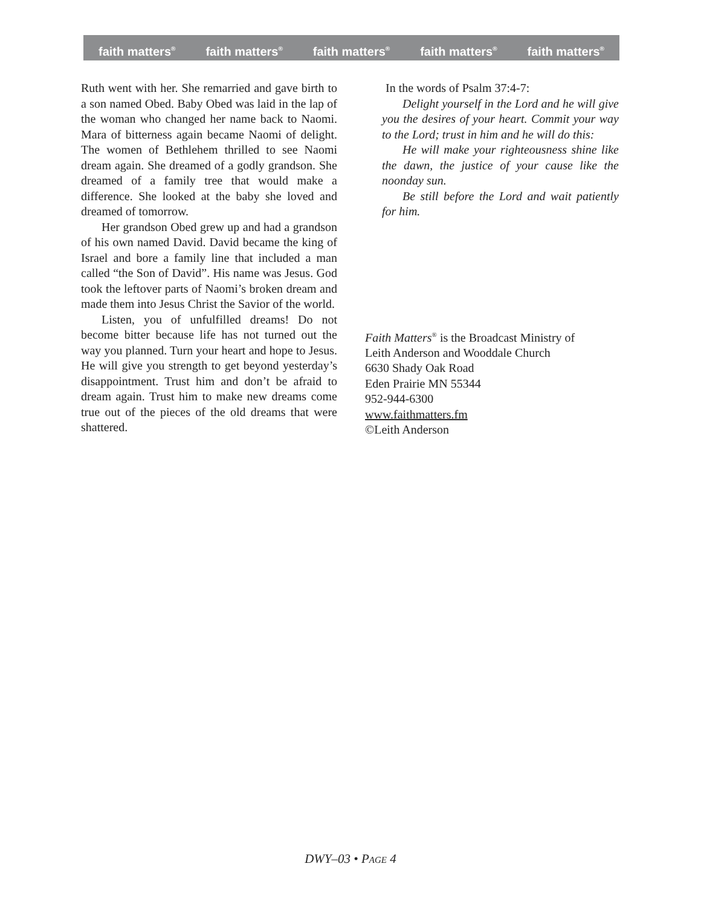faith matters<sup>®</sup> faith matters<sup>®</sup> faith matters<sup>®</sup> faith matters<sup>®</sup> faith matters<sup>®</sup>
Ruth went with her. She remarried and gave birth to a son named Obed. Baby Obed was laid in the lap of the woman who changed her name back to Naomi. Mara of bitterness again became Naomi of delight. The women of Bethlehem thrilled to see Naomi dream again. She dreamed of a godly grandson. She dreamed of a family tree that would make a difference. She looked at the baby she loved and dreamed of tomorrow.
Her grandson Obed grew up and had a grandson of his own named David. David became the king of Israel and bore a family line that included a man called “the Son of David”. His name was Jesus. God took the leftover parts of Naomi’s broken dream and made them into Jesus Christ the Savior of the world.
Listen, you of unfulfilled dreams! Do not become bitter because life has not turned out the way you planned. Turn your heart and hope to Jesus. He will give you strength to get beyond yesterday’s disappointment. Trust him and don’t be afraid to dream again. Trust him to make new dreams come true out of the pieces of the old dreams that were shattered.
In the words of Psalm 37:4-7:
Delight yourself in the Lord and he will give you the desires of your heart. Commit your way to the Lord; trust in him and he will do this:
He will make your righteousness shine like the dawn, the justice of your cause like the noonday sun.
Be still before the Lord and wait patiently for him.
Faith Matters<sup>®</sup> is the Broadcast Ministry of
Leith Anderson and Wooddale Church
6630 Shady Oak Road
Eden Prairie MN 55344
952-944-6300
www.faithmatters.fm
©Leith Anderson
DWY–03 • PAGE 4